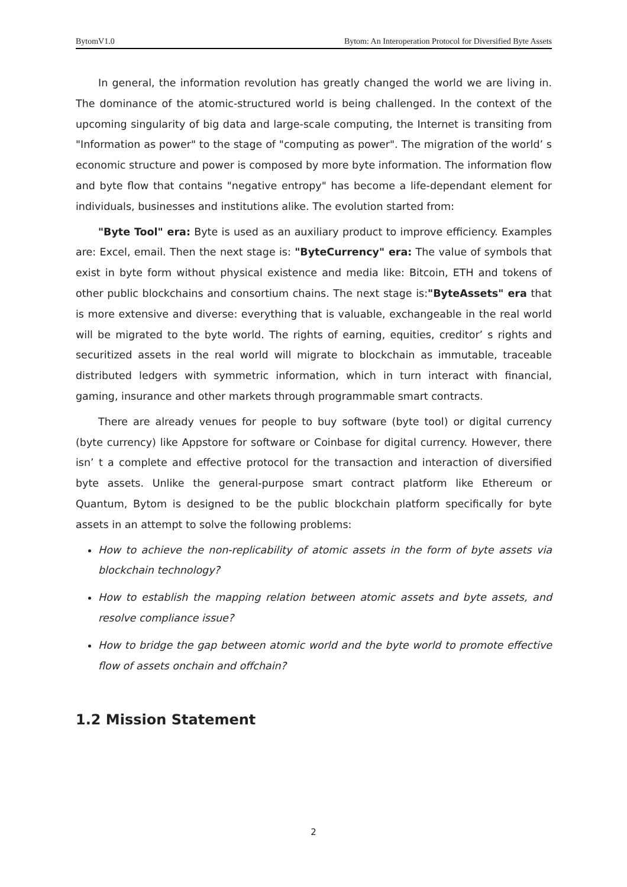BytomV1.0 Bytom: An Interoperation Protocol for Diversified Byte Assets
In general, the information revolution has greatly changed the world we are living in. The dominance of the atomic-structured world is being challenged. In the context of the upcoming singularity of big data and large-scale computing, the Internet is transiting from "Information as power" to the stage of "computing as power". The migration of the world’ s economic structure and power is composed by more byte information. The information flow and byte flow that contains "negative entropy" has become a life-dependant element for individuals, businesses and institutions alike. The evolution started from:
"Byte Tool" era: Byte is used as an auxiliary product to improve efficiency. Examples are: Excel, email. Then the next stage is: "ByteCurrency" era: The value of symbols that exist in byte form without physical existence and media like: Bitcoin, ETH and tokens of other public blockchains and consortium chains. The next stage is:"ByteAssets" era that is more extensive and diverse: everything that is valuable, exchangeable in the real world will be migrated to the byte world. The rights of earning, equities, creditor’ s rights and securitized assets in the real world will migrate to blockchain as immutable, traceable distributed ledgers with symmetric information, which in turn interact with financial, gaming, insurance and other markets through programmable smart contracts.
There are already venues for people to buy software (byte tool) or digital currency (byte currency) like Appstore for software or Coinbase for digital currency. However, there isn’ t a complete and effective protocol for the transaction and interaction of diversified byte assets. Unlike the general-purpose smart contract platform like Ethereum or Quantum, Bytom is designed to be the public blockchain platform specifically for byte assets in an attempt to solve the following problems:
How to achieve the non-replicability of atomic assets in the form of byte assets via blockchain technology?
How to establish the mapping relation between atomic assets and byte assets, and resolve compliance issue?
How to bridge the gap between atomic world and the byte world to promote effective flow of assets onchain and offchain?
1.2 Mission Statement
2